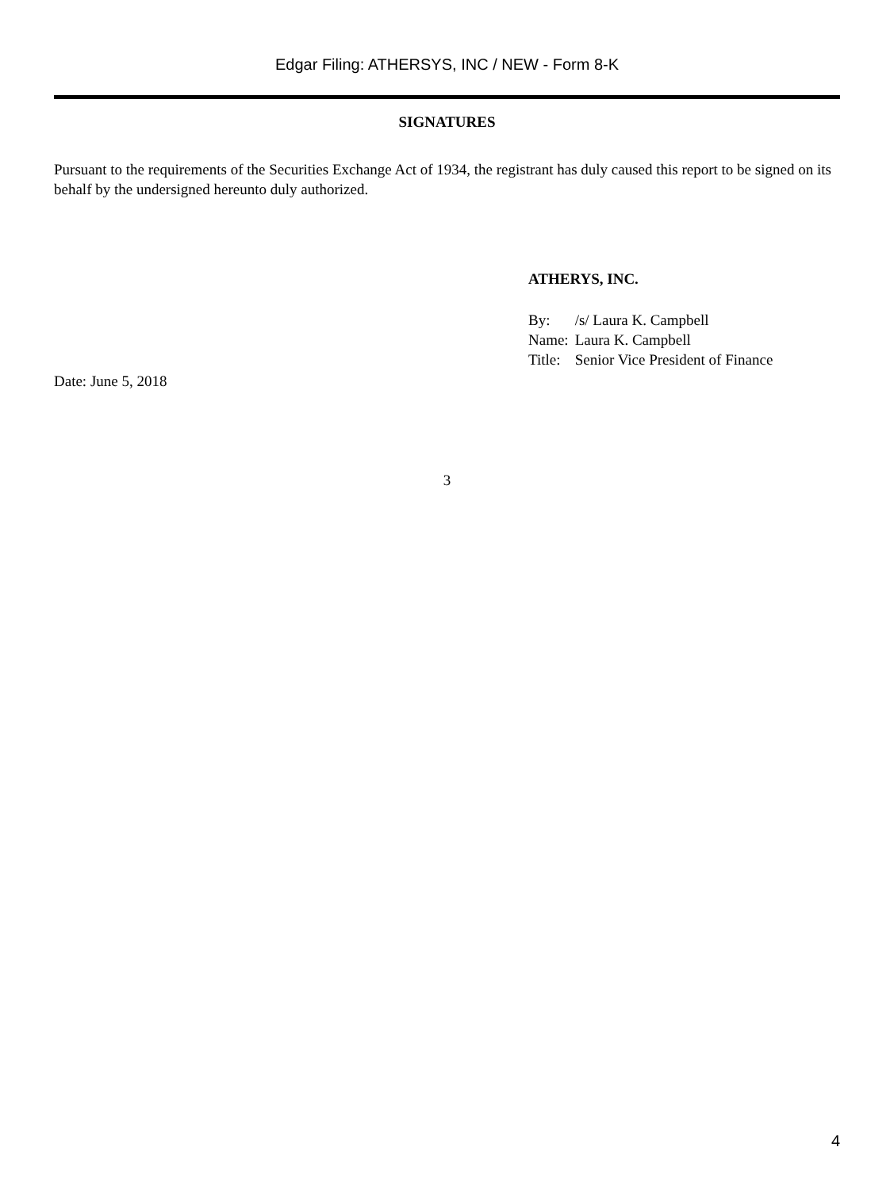Edgar Filing: ATHERSYS, INC / NEW - Form 8-K
SIGNATURES
Pursuant to the requirements of the Securities Exchange Act of 1934, the registrant has duly caused this report to be signed on its behalf by the undersigned hereunto duly authorized.
ATHERYS, INC.
| By: | /s/ Laura K. Campbell |
| Name: | Laura K. Campbell |
| Title: | Senior Vice President of Finance |
Date: June 5, 2018
3
4